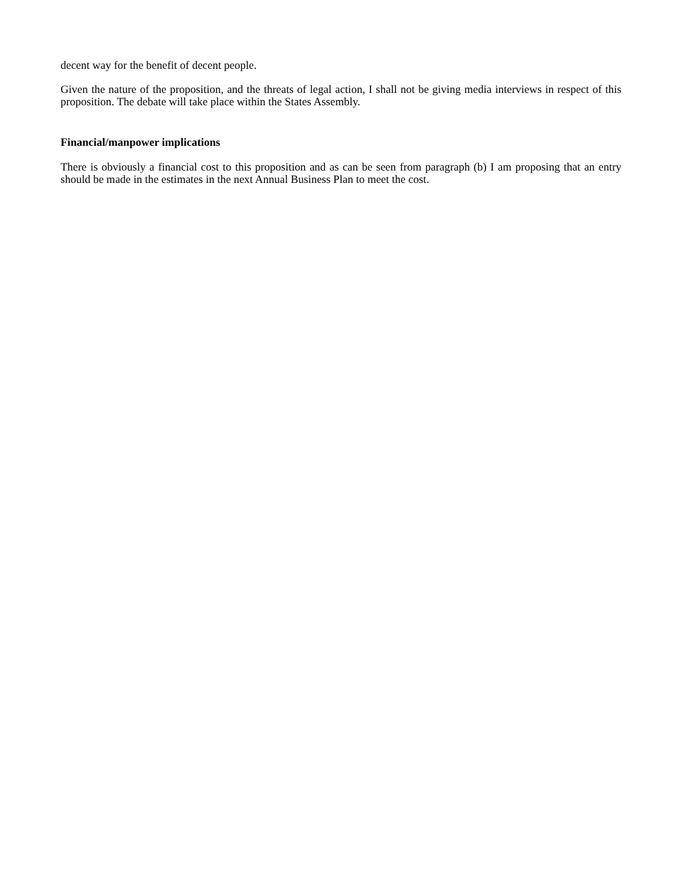decent way for the benefit of decent people.
Given the nature of the proposition, and the threats of legal action, I shall not be giving media interviews in respect of this proposition. The debate will take place within the States Assembly.
Financial/manpower implications
There is obviously a financial cost to this proposition and as can be seen from paragraph (b) I am proposing that an entry should be made in the estimates in the next Annual Business Plan to meet the cost.